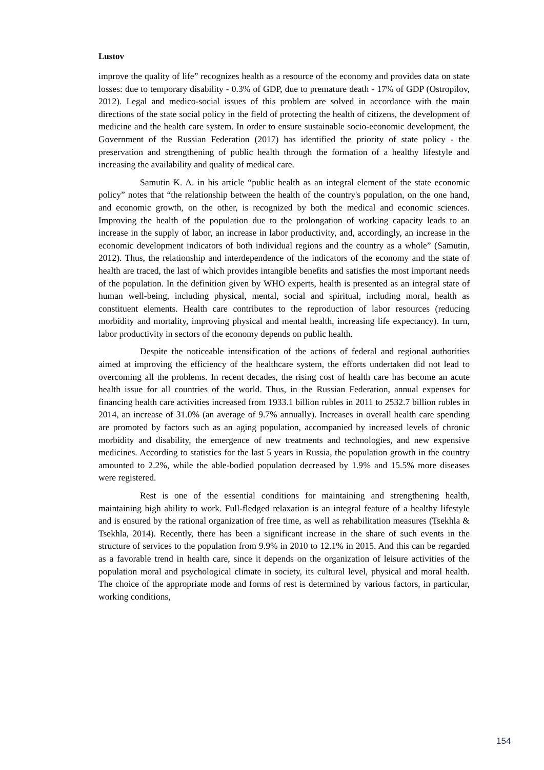Lustov
improve the quality of life” recognizes health as a resource of the economy and provides data on state losses: due to temporary disability - 0.3% of GDP, due to premature death - 17% of GDP (Ostropilov, 2012). Legal and medico-social issues of this problem are solved in accordance with the main directions of the state social policy in the field of protecting the health of citizens, the development of medicine and the health care system. In order to ensure sustainable socio-economic development, the Government of the Russian Federation (2017) has identified the priority of state policy - the preservation and strengthening of public health through the formation of a healthy lifestyle and increasing the availability and quality of medical care.
Samutin K. A. in his article “public health as an integral element of the state economic policy” notes that “the relationship between the health of the country's population, on the one hand, and economic growth, on the other, is recognized by both the medical and economic sciences. Improving the health of the population due to the prolongation of working capacity leads to an increase in the supply of labor, an increase in labor productivity, and, accordingly, an increase in the economic development indicators of both individual regions and the country as a whole” (Samutin, 2012). Thus, the relationship and interdependence of the indicators of the economy and the state of health are traced, the last of which provides intangible benefits and satisfies the most important needs of the population. In the definition given by WHO experts, health is presented as an integral state of human well-being, including physical, mental, social and spiritual, including moral, health as constituent elements. Health care contributes to the reproduction of labor resources (reducing morbidity and mortality, improving physical and mental health, increasing life expectancy). In turn, labor productivity in sectors of the economy depends on public health.
Despite the noticeable intensification of the actions of federal and regional authorities aimed at improving the efficiency of the healthcare system, the efforts undertaken did not lead to overcoming all the problems. In recent decades, the rising cost of health care has become an acute health issue for all countries of the world. Thus, in the Russian Federation, annual expenses for financing health care activities increased from 1933.1 billion rubles in 2011 to 2532.7 billion rubles in 2014, an increase of 31.0% (an average of 9.7% annually). Increases in overall health care spending are promoted by factors such as an aging population, accompanied by increased levels of chronic morbidity and disability, the emergence of new treatments and technologies, and new expensive medicines. According to statistics for the last 5 years in Russia, the population growth in the country amounted to 2.2%, while the able-bodied population decreased by 1.9% and 15.5% more diseases were registered.
Rest is one of the essential conditions for maintaining and strengthening health, maintaining high ability to work. Full-fledged relaxation is an integral feature of a healthy lifestyle and is ensured by the rational organization of free time, as well as rehabilitation measures (Tsekhla & Tsekhla, 2014). Recently, there has been a significant increase in the share of such events in the structure of services to the population from 9.9% in 2010 to 12.1% in 2015. And this can be regarded as a favorable trend in health care, since it depends on the organization of leisure activities of the population moral and psychological climate in society, its cultural level, physical and moral health. The choice of the appropriate mode and forms of rest is determined by various factors, in particular, working conditions,
154